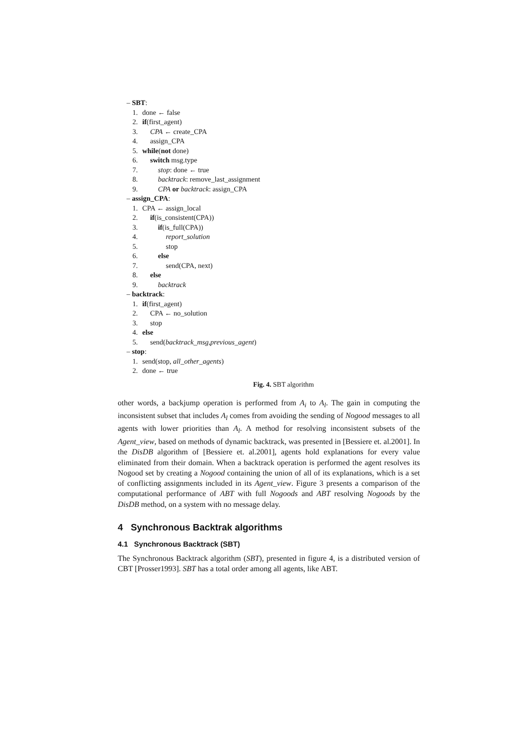– SBT:
1. done ← false
2. if(first_agent)
3. CPA ← create_CPA
4. assign_CPA
5. while(not done)
6. switch msg.type
7. stop: done ← true
8. backtrack: remove_last_assignment
9. CPA or backtrack: assign_CPA
– assign_CPA:
1. CPA ← assign_local
2. if(is_consistent(CPA))
3. if(is_full(CPA))
4. report_solution
5. stop
6. else
7. send(CPA, next)
8. else
9. backtrack
– backtrack:
1. if(first_agent)
2. CPA ← no_solution
3. stop
4. else
5. send(backtrack_msg,previous_agent)
– stop:
1. send(stop, all_other_agents)
2. done ← true
Fig. 4. SBT algorithm
other words, a backjump operation is performed from A<sub>i</sub> to A<sub>l</sub>. The gain in computing the inconsistent subset that includes A<sub>l</sub> comes from avoiding the sending of Nogood messages to all agents with lower priorities than A<sub>l</sub>. A method for resolving inconsistent subsets of the Agent_view, based on methods of dynamic backtrack, was presented in [Bessiere et. al.2001]. In the DisDB algorithm of [Bessiere et. al.2001], agents hold explanations for every value eliminated from their domain. When a backtrack operation is performed the agent resolves its Nogood set by creating a Nogood containing the union of all of its explanations, which is a set of conflicting assignments included in its Agent_view. Figure 3 presents a comparison of the computational performance of ABT with full Nogoods and ABT resolving Nogoods by the DisDB method, on a system with no message delay.
4 Synchronous Backtrak algorithms
4.1 Synchronous Backtrack (SBT)
The Synchronous Backtrack algorithm (SBT), presented in figure 4, is a distributed version of CBT [Prosser1993]. SBT has a total order among all agents, like ABT.